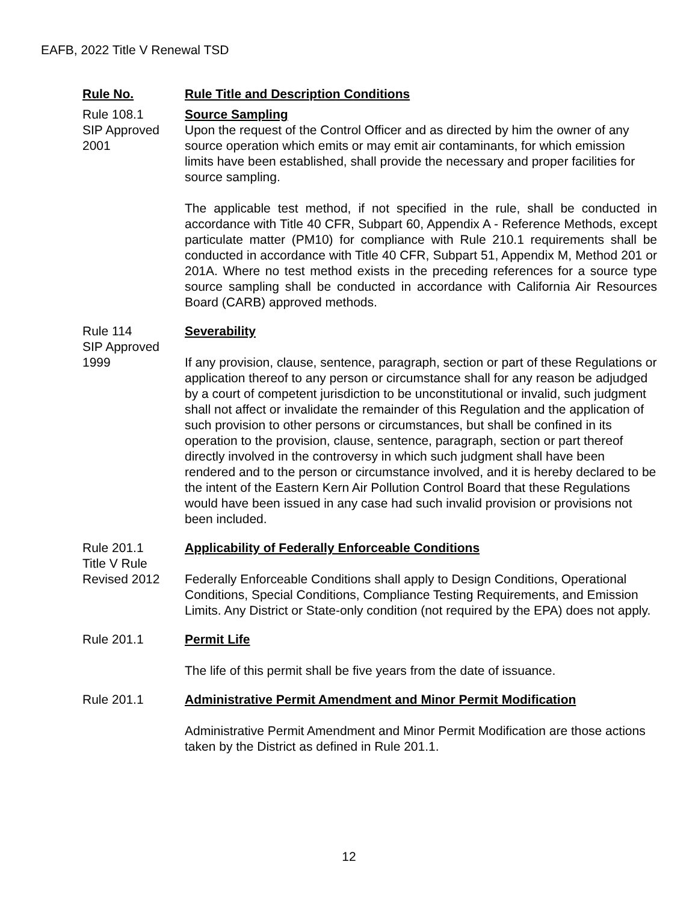EAFB, 2022 Title V Renewal TSD
Rule No. Rule Title and Description Conditions
Rule 108.1
SIP Approved
2001
Source Sampling
Upon the request of the Control Officer and as directed by him the owner of any source operation which emits or may emit air contaminants, for which emission limits have been established, shall provide the necessary and proper facilities for source sampling.
The applicable test method, if not specified in the rule, shall be conducted in accordance with Title 40 CFR, Subpart 60, Appendix A - Reference Methods, except particulate matter (PM10) for compliance with Rule 210.1 requirements shall be conducted in accordance with Title 40 CFR, Subpart 51, Appendix M, Method 201 or 201A. Where no test method exists in the preceding references for a source type source sampling shall be conducted in accordance with California Air Resources Board (CARB) approved methods.
Rule 114
SIP Approved
1999
Severability
If any provision, clause, sentence, paragraph, section or part of these Regulations or application thereof to any person or circumstance shall for any reason be adjudged by a court of competent jurisdiction to be unconstitutional or invalid, such judgment shall not affect or invalidate the remainder of this Regulation and the application of such provision to other persons or circumstances, but shall be confined in its operation to the provision, clause, sentence, paragraph, section or part thereof directly involved in the controversy in which such judgment shall have been rendered and to the person or circumstance involved, and it is hereby declared to be the intent of the Eastern Kern Air Pollution Control Board that these Regulations would have been issued in any case had such invalid provision or provisions not been included.
Rule 201.1
Title V Rule
Revised 2012
Applicability of Federally Enforceable Conditions
Federally Enforceable Conditions shall apply to Design Conditions, Operational Conditions, Special Conditions, Compliance Testing Requirements, and Emission Limits. Any District or State-only condition (not required by the EPA) does not apply.
Rule 201.1 Permit Life
The life of this permit shall be five years from the date of issuance.
Rule 201.1 Administrative Permit Amendment and Minor Permit Modification
Administrative Permit Amendment and Minor Permit Modification are those actions taken by the District as defined in Rule 201.1.
12